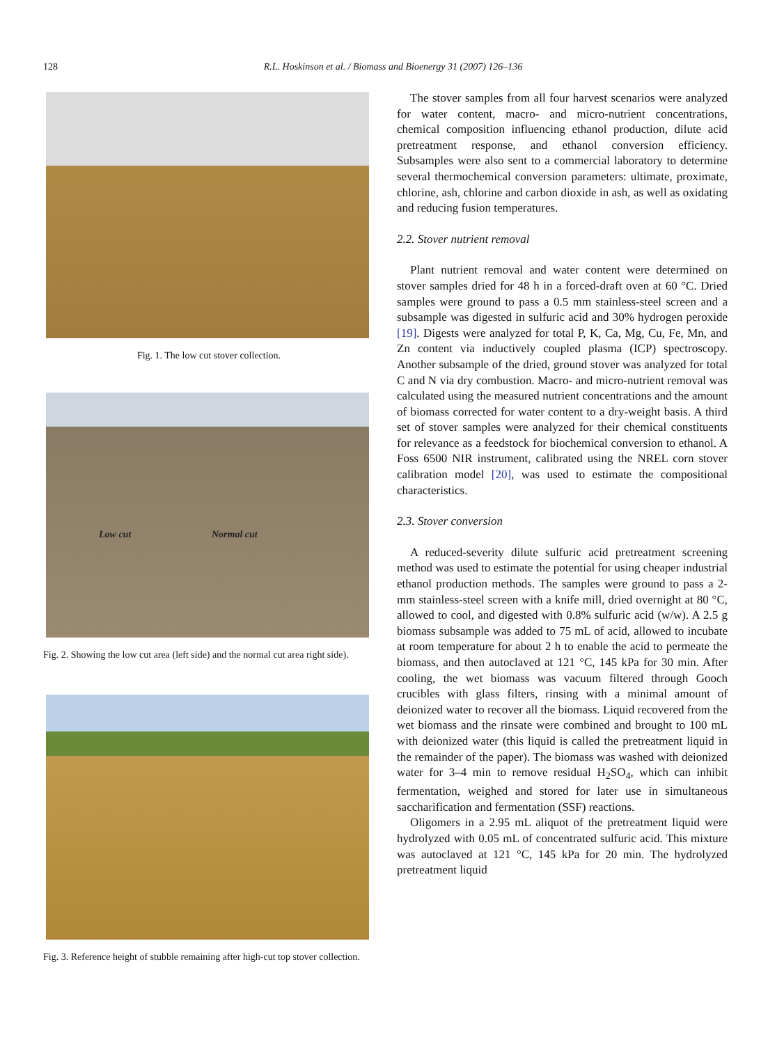128 R.L. Hoskinson et al. / Biomass and Bioenergy 31 (2007) 126–136
Fig. 1. The low cut stover collection.
Low cut Normal cut
Fig. 2. Showing the low cut area (left side) and the normal cut area right side).
Fig. 3. Reference height of stubble remaining after high-cut top stover collection.
The stover samples from all four harvest scenarios were analyzed for water content, macro- and micro-nutrient concentrations, chemical composition influencing ethanol production, dilute acid pretreatment response, and ethanol conversion efficiency. Subsamples were also sent to a commercial laboratory to determine several thermochemical conversion parameters: ultimate, proximate, chlorine, ash, chlorine and carbon dioxide in ash, as well as oxidating and reducing fusion temperatures.
2.2. Stover nutrient removal
Plant nutrient removal and water content were determined on stover samples dried for 48 h in a forced-draft oven at 60 °C. Dried samples were ground to pass a 0.5 mm stainless-steel screen and a subsample was digested in sulfuric acid and 30% hydrogen peroxide [19]. Digests were analyzed for total P, K, Ca, Mg, Cu, Fe, Mn, and Zn content via inductively coupled plasma (ICP) spectroscopy. Another subsample of the dried, ground stover was analyzed for total C and N via dry combustion. Macro- and micro-nutrient removal was calculated using the measured nutrient concentrations and the amount of biomass corrected for water content to a dry-weight basis. A third set of stover samples were analyzed for their chemical constituents for relevance as a feedstock for biochemical conversion to ethanol. A Foss 6500 NIR instrument, calibrated using the NREL corn stover calibration model [20], was used to estimate the compositional characteristics.
2.3. Stover conversion
A reduced-severity dilute sulfuric acid pretreatment screening method was used to estimate the potential for using cheaper industrial ethanol production methods. The samples were ground to pass a 2-mm stainless-steel screen with a knife mill, dried overnight at 80 °C, allowed to cool, and digested with 0.8% sulfuric acid (w/w). A 2.5 g biomass subsample was added to 75 mL of acid, allowed to incubate at room temperature for about 2 h to enable the acid to permeate the biomass, and then autoclaved at 121 °C, 145 kPa for 30 min. After cooling, the wet biomass was vacuum filtered through Gooch crucibles with glass filters, rinsing with a minimal amount of deionized water to recover all the biomass. Liquid recovered from the wet biomass and the rinsate were combined and brought to 100 mL with deionized water (this liquid is called the pretreatment liquid in the remainder of the paper). The biomass was washed with deionized water for 3–4 min to remove residual H<sub>2</sub>SO<sub>4</sub>, which can inhibit fermentation, weighed and stored for later use in simultaneous saccharification and fermentation (SSF) reactions.
Oligomers in a 2.95 mL aliquot of the pretreatment liquid were hydrolyzed with 0.05 mL of concentrated sulfuric acid. This mixture was autoclaved at 121 °C, 145 kPa for 20 min. The hydrolyzed pretreatment liquid